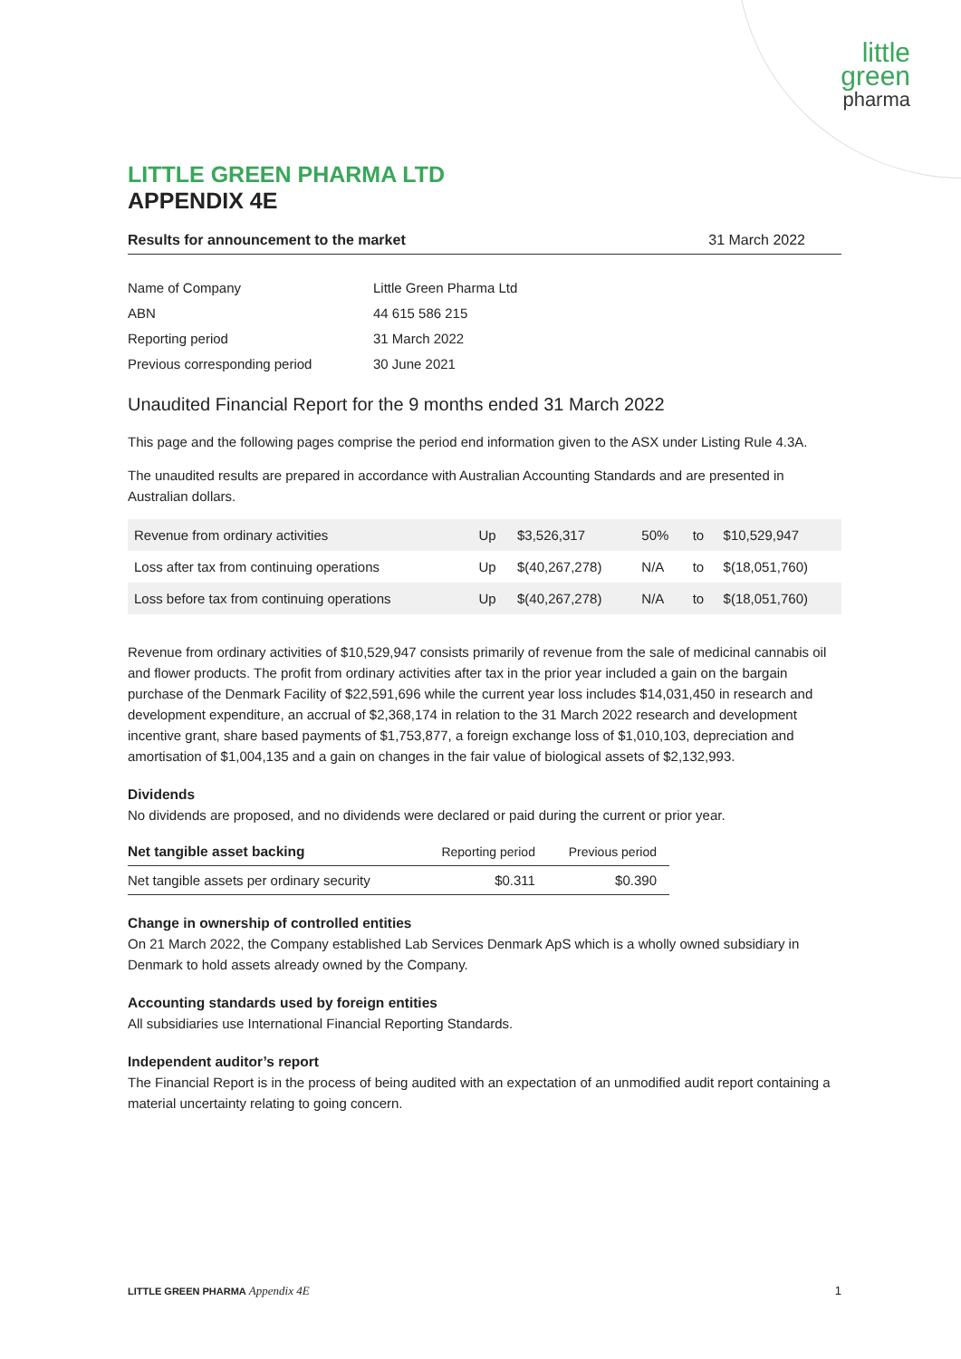little
green
pharma
LITTLE GREEN PHARMA LTD
APPENDIX 4E
Results for announcement to the market 31 March 2022
| Name of Company | Little Green Pharma Ltd |
| ABN | 44 615 586 215 |
| Reporting period | 31 March 2022 |
| Previous corresponding period | 30 June 2021 |
Unaudited Financial Report for the 9 months ended 31 March 2022
This page and the following pages comprise the period end information given to the ASX under Listing Rule 4.3A.
The unaudited results are prepared in accordance with Australian Accounting Standards and are presented in Australian dollars.
| Revenue from ordinary activities | Up | $3,526,317 | 50% | to | $10,529,947 |
| Loss after tax from continuing operations | Up | $(40,267,278) | N/A | to | $(18,051,760) |
| Loss before tax from continuing operations | Up | $(40,267,278) | N/A | to | $(18,051,760) |
Revenue from ordinary activities of $10,529,947 consists primarily of revenue from the sale of medicinal cannabis oil and flower products. The profit from ordinary activities after tax in the prior year included a gain on the bargain purchase of the Denmark Facility of $22,591,696 while the current year loss includes $14,031,450 in research and development expenditure, an accrual of $2,368,174 in relation to the 31 March 2022 research and development incentive grant, share based payments of $1,753,877, a foreign exchange loss of $1,010,103, depreciation and amortisation of $1,004,135 and a gain on changes in the fair value of biological assets of $2,132,993.
Dividends
No dividends are proposed, and no dividends were declared or paid during the current or prior year.
| Net tangible asset backing | Reporting period | Previous period |
| --- | --- | --- |
| Net tangible assets per ordinary security | $0.311 | $0.390 |
Change in ownership of controlled entities
On 21 March 2022, the Company established Lab Services Denmark ApS which is a wholly owned subsidiary in Denmark to hold assets already owned by the Company.
Accounting standards used by foreign entities
All subsidiaries use International Financial Reporting Standards.
Independent auditor’s report
The Financial Report is in the process of being audited with an expectation of an unmodified audit report containing a material uncertainty relating to going concern.
LITTLE GREEN PHARMA Appendix 4E 1